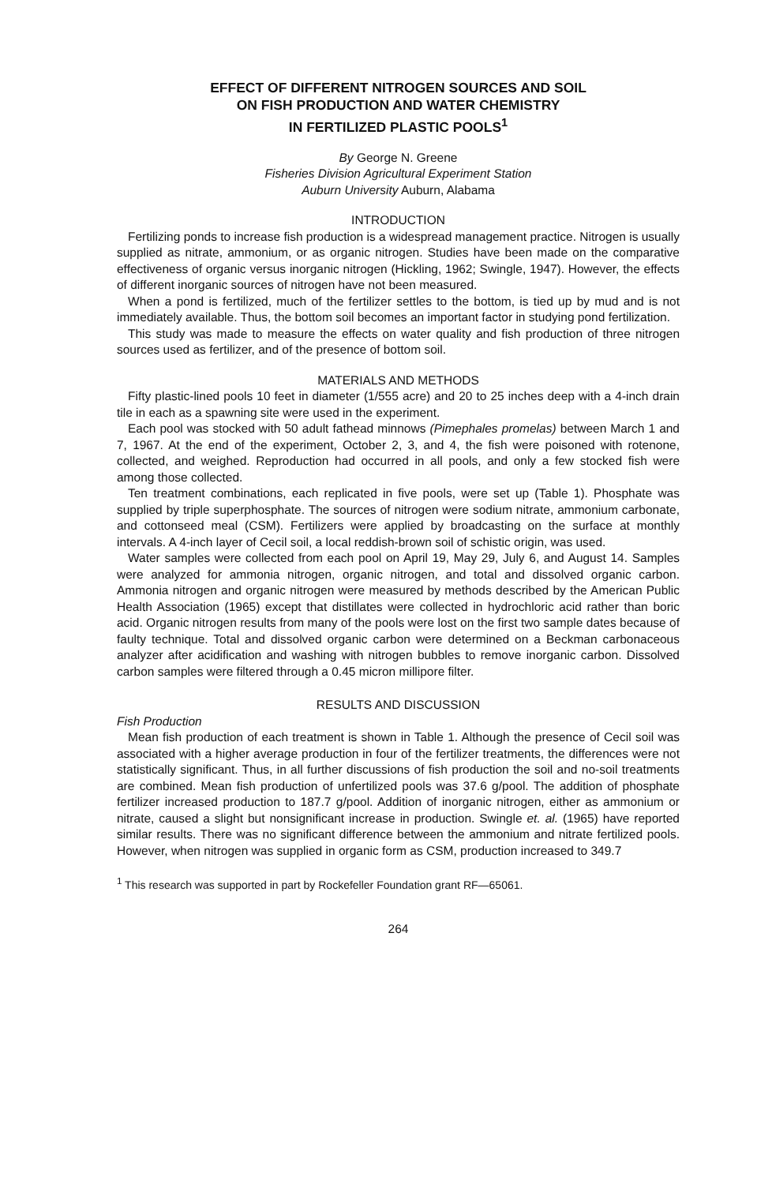EFFECT OF DIFFERENT NITROGEN SOURCES AND SOIL
ON FISH PRODUCTION AND WATER CHEMISTRY
IN FERTILIZED PLASTIC POOLS<sup>1</sup>
By George N. Greene
Fisheries Division Agricultural Experiment Station
Auburn University Auburn, Alabama
INTRODUCTION
Fertilizing ponds to increase fish production is a widespread management practice. Nitrogen is usually supplied as nitrate, ammonium, or as organic nitrogen. Studies have been made on the comparative effectiveness of organic versus inorganic nitrogen (Hickling, 1962; Swingle, 1947). However, the effects of different inorganic sources of nitrogen have not been measured.
When a pond is fertilized, much of the fertilizer settles to the bottom, is tied up by mud and is not immediately available. Thus, the bottom soil becomes an important factor in studying pond fertilization.
This study was made to measure the effects on water quality and fish production of three nitrogen sources used as fertilizer, and of the presence of bottom soil.
MATERIALS AND METHODS
Fifty plastic-lined pools 10 feet in diameter (1/555 acre) and 20 to 25 inches deep with a 4-inch drain tile in each as a spawning site were used in the experiment.
Each pool was stocked with 50 adult fathead minnows (Pimephales promelas) between March 1 and 7, 1967. At the end of the experiment, October 2, 3, and 4, the fish were poisoned with rotenone, collected, and weighed. Reproduction had occurred in all pools, and only a few stocked fish were among those collected.
Ten treatment combinations, each replicated in five pools, were set up (Table 1). Phosphate was supplied by triple superphosphate. The sources of nitrogen were sodium nitrate, ammonium carbonate, and cottonseed meal (CSM). Fertilizers were applied by broadcasting on the surface at monthly intervals. A 4-inch layer of Cecil soil, a local reddish-brown soil of schistic origin, was used.
Water samples were collected from each pool on April 19, May 29, July 6, and August 14. Samples were analyzed for ammonia nitrogen, organic nitrogen, and total and dissolved organic carbon. Ammonia nitrogen and organic nitrogen were measured by methods described by the American Public Health Association (1965) except that distillates were collected in hydrochloric acid rather than boric acid. Organic nitrogen results from many of the pools were lost on the first two sample dates because of faulty technique. Total and dissolved organic carbon were determined on a Beckman carbonaceous analyzer after acidification and washing with nitrogen bubbles to remove inorganic carbon. Dissolved carbon samples were filtered through a 0.45 micron millipore filter.
RESULTS AND DISCUSSION
Fish Production
Mean fish production of each treatment is shown in Table 1. Although the presence of Cecil soil was associated with a higher average production in four of the fertilizer treatments, the differences were not statistically significant. Thus, in all further discussions of fish production the soil and no-soil treatments are combined. Mean fish production of unfertilized pools was 37.6 g/pool. The addition of phosphate fertilizer increased production to 187.7 g/pool. Addition of inorganic nitrogen, either as ammonium or nitrate, caused a slight but nonsignificant increase in production. Swingle et. al. (1965) have reported similar results. There was no significant difference between the ammonium and nitrate fertilized pools. However, when nitrogen was supplied in organic form as CSM, production increased to 349.7
<sup>1</sup> This research was supported in part by Rockefeller Foundation grant RF—65061.
264